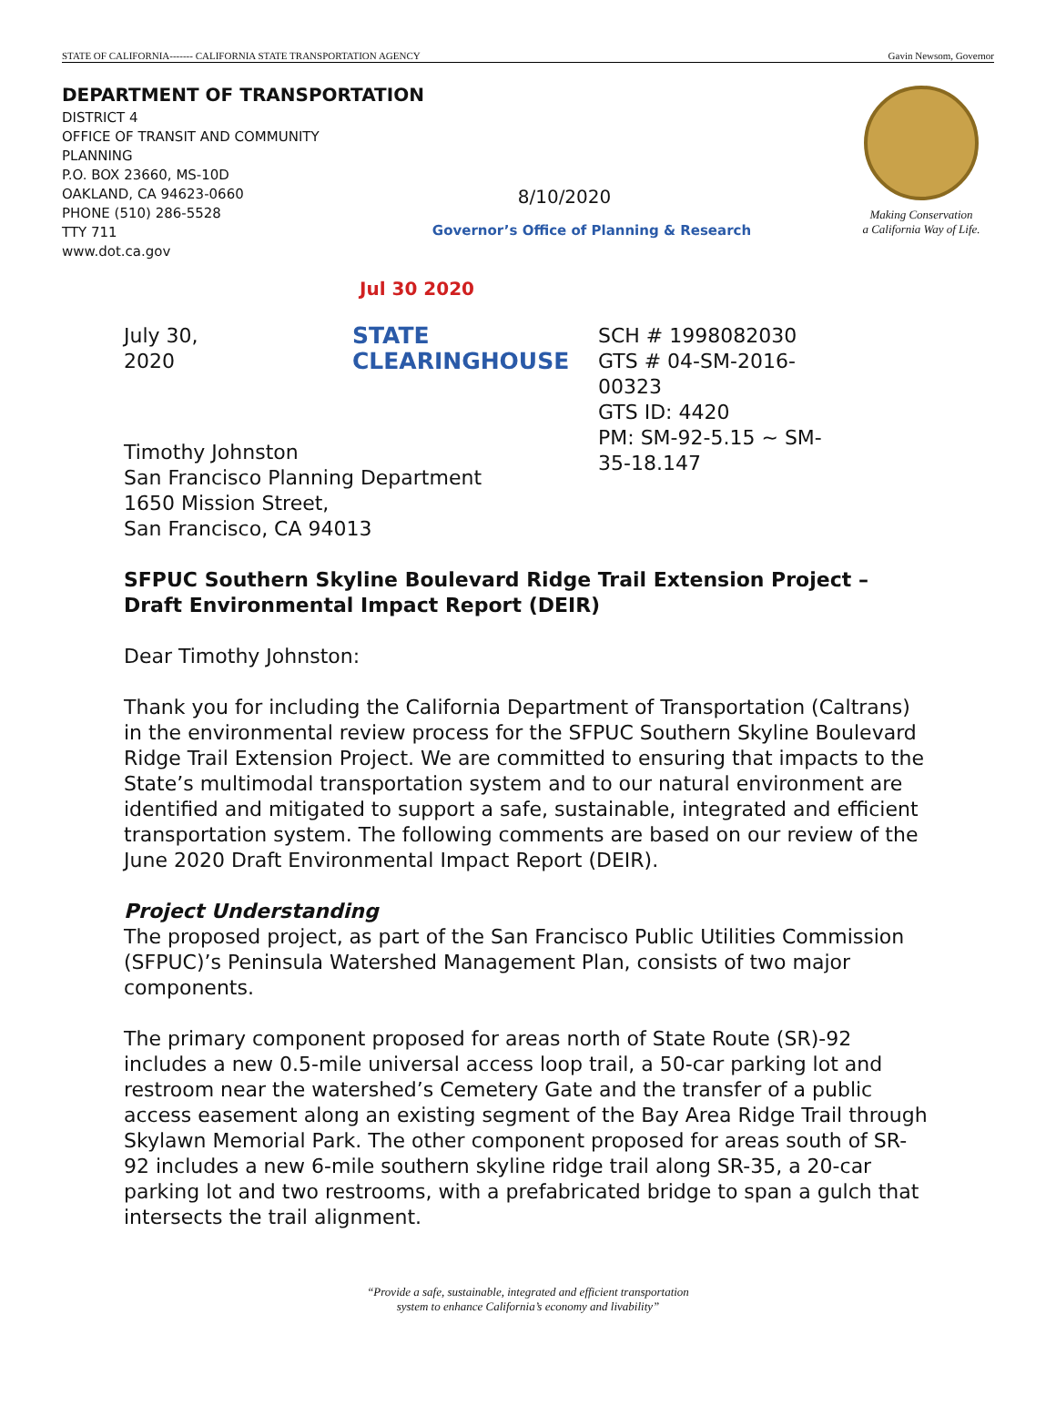STATE OF CALIFORNIA------- CALIFORNIA STATE TRANSPORTATION AGENCY Gavin Newsom, Governor
DEPARTMENT OF TRANSPORTATION
DISTRICT 4
OFFICE OF TRANSIT AND COMMUNITY PLANNING
P.O. BOX 23660, MS-10D
OAKLAND, CA 94623-0660
PHONE (510) 286-5528
TTY 711
www.dot.ca.gov
8/10/2020
Governor’s Office of Planning & Research
Making Conservation
a California Way of Life.
Jul 30 2020
July 30, 2020
STATE CLEARINGHOUSE
SCH # 1998082030
GTS # 04-SM-2016-00323
GTS ID: 4420
PM: SM-92-5.15 ~ SM-35-18.147
Timothy Johnston
San Francisco Planning Department
1650 Mission Street,
San Francisco, CA 94013
SFPUC Southern Skyline Boulevard Ridge Trail Extension Project – Draft Environmental Impact Report (DEIR)
Dear Timothy Johnston:
Thank you for including the California Department of Transportation (Caltrans) in the environmental review process for the SFPUC Southern Skyline Boulevard Ridge Trail Extension Project. We are committed to ensuring that impacts to the State’s multimodal transportation system and to our natural environment are identified and mitigated to support a safe, sustainable, integrated and efficient transportation system. The following comments are based on our review of the June 2020 Draft Environmental Impact Report (DEIR).
Project Understanding
The proposed project, as part of the San Francisco Public Utilities Commission (SFPUC)’s Peninsula Watershed Management Plan, consists of two major components.
The primary component proposed for areas north of State Route (SR)-92 includes a new 0.5-mile universal access loop trail, a 50-car parking lot and restroom near the watershed’s Cemetery Gate and the transfer of a public access easement along an existing segment of the Bay Area Ridge Trail through Skylawn Memorial Park. The other component proposed for areas south of SR-92 includes a new 6-mile southern skyline ridge trail along SR-35, a 20-car parking lot and two restrooms, with a prefabricated bridge to span a gulch that intersects the trail alignment.
“Provide a safe, sustainable, integrated and efficient transportation
system to enhance California’s economy and livability”